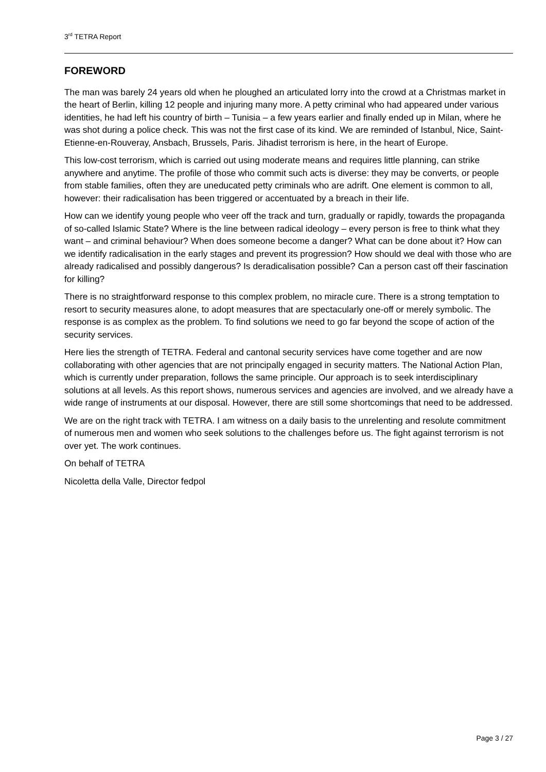3<sup>rd</sup> TETRA Report
FOREWORD
The man was barely 24 years old when he ploughed an articulated lorry into the crowd at a Christmas market in the heart of Berlin, killing 12 people and injuring many more. A petty criminal who had appeared under various identities, he had left his country of birth – Tunisia – a few years earlier and finally ended up in Milan, where he was shot during a police check. This was not the first case of its kind. We are reminded of Istanbul, Nice, Saint-Etienne-en-Rouveray, Ansbach, Brussels, Paris. Jihadist terrorism is here, in the heart of Europe.
This low-cost terrorism, which is carried out using moderate means and requires little planning, can strike anywhere and anytime. The profile of those who commit such acts is diverse: they may be converts, or people from stable families, often they are uneducated petty criminals who are adrift. One element is common to all, however: their radicalisation has been triggered or accentuated by a breach in their life.
How can we identify young people who veer off the track and turn, gradually or rapidly, towards the propaganda of so-called Islamic State? Where is the line between radical ideology – every person is free to think what they want – and criminal behaviour? When does someone become a danger? What can be done about it? How can we identify radicalisation in the early stages and prevent its progression? How should we deal with those who are already radicalised and possibly dangerous? Is deradicalisation possible? Can a person cast off their fascination for killing?
There is no straightforward response to this complex problem, no miracle cure. There is a strong temptation to resort to security measures alone, to adopt measures that are spectacularly one-off or merely symbolic. The response is as complex as the problem. To find solutions we need to go far beyond the scope of action of the security services.
Here lies the strength of TETRA. Federal and cantonal security services have come together and are now collaborating with other agencies that are not principally engaged in security matters. The National Action Plan, which is currently under preparation, follows the same principle. Our approach is to seek interdisciplinary solutions at all levels. As this report shows, numerous services and agencies are involved, and we already have a wide range of instruments at our disposal. However, there are still some shortcomings that need to be addressed.
We are on the right track with TETRA. I am witness on a daily basis to the unrelenting and resolute commitment of numerous men and women who seek solutions to the challenges before us. The fight against terrorism is not over yet. The work continues.
On behalf of TETRA
Nicoletta della Valle, Director fedpol
Page 3 / 27